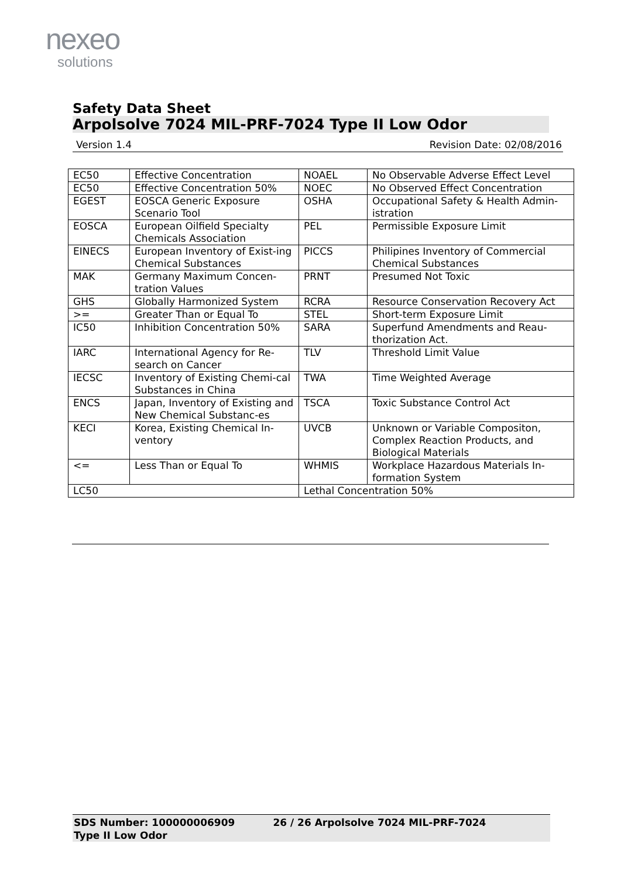nexeo
solutions
Safety Data Sheet
Arpolsolve 7024 MIL-PRF-7024 Type II Low Odor
Version 1.4 Revision Date: 02/08/2016
| EC50 | Effective Concentration | NOAEL | No Observable Adverse Effect Level |
| EC50 | Effective Concentration 50% | NOEC | No Observed Effect Concentration |
| EGEST | EOSCA Generic Exposure Scenario Tool | OSHA | Occupational Safety & Health Admin-istration |
| EOSCA | European Oilfield Specialty Chemicals Association | PEL | Permissible Exposure Limit |
| EINECS | European Inventory of Exist-ing Chemical Substances | PICCS | Philipines Inventory of Commercial Chemical Substances |
| MAK | Germany Maximum Concen-tration Values | PRNT | Presumed Not Toxic |
| GHS | Globally Harmonized System | RCRA | Resource Conservation Recovery Act |
| >= | Greater Than or Equal To | STEL | Short-term Exposure Limit |
| IC50 | Inhibition Concentration 50% | SARA | Superfund Amendments and Reau-thorization Act. |
| IARC | International Agency for Re-search on Cancer | TLV | Threshold Limit Value |
| IECSC | Inventory of Existing Chemi-cal Substances in China | TWA | Time Weighted Average |
| ENCS | Japan, Inventory of Existing and New Chemical Substanc-es | TSCA | Toxic Substance Control Act |
| KECI | Korea, Existing Chemical In-ventory | UVCB | Unknown or Variable Compositon, Complex Reaction Products, and Biological Materials |
| <= | Less Than or Equal To | WHMIS | Workplace Hazardous Materials In-formation System |
| LC50 | | Lethal Concentration 50% | |
SDS Number: 100000006909 26 / 26 Arpolsolve 7024 MIL-PRF-7024
Type II Low Odor